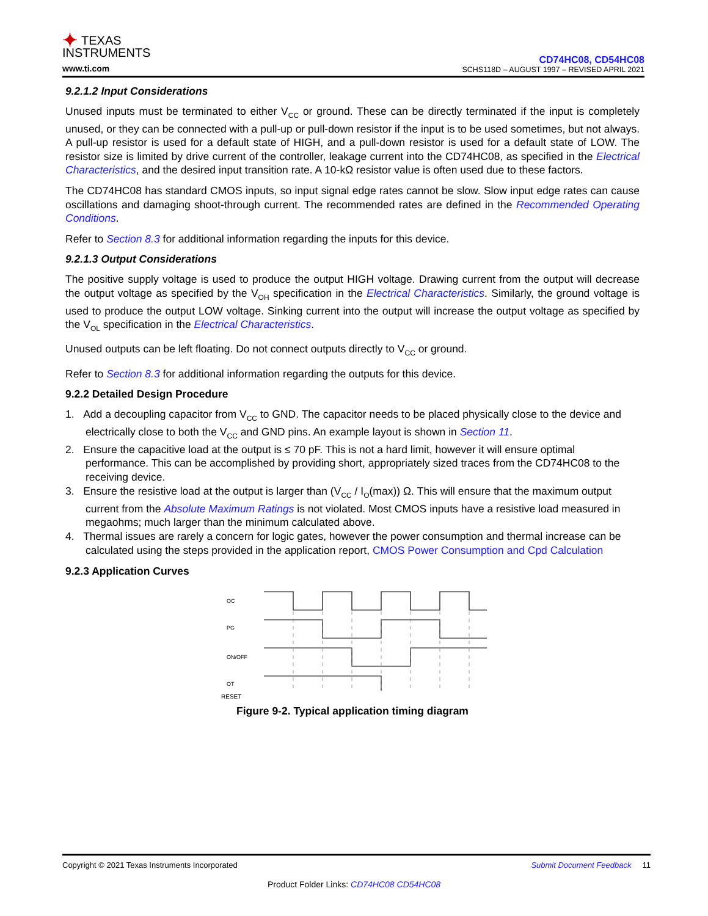✦ TEXAS
INSTRUMENTS
www.ti.com
CD74HC08, CD54HC08
SCHS118D – AUGUST 1997 – REVISED APRIL 2021
9.2.1.2 Input Considerations
Unused inputs must be terminated to either V<sub>CC</sub> or ground. These can be directly terminated if the input is completely unused, or they can be connected with a pull-up or pull-down resistor if the input is to be used sometimes, but not always. A pull-up resistor is used for a default state of HIGH, and a pull-down resistor is used for a default state of LOW. The resistor size is limited by drive current of the controller, leakage current into the CD74HC08, as specified in the Electrical Characteristics, and the desired input transition rate. A 10-kΩ resistor value is often used due to these factors.
The CD74HC08 has standard CMOS inputs, so input signal edge rates cannot be slow. Slow input edge rates can cause oscillations and damaging shoot-through current. The recommended rates are defined in the Recommended Operating Conditions.
Refer to Section 8.3 for additional information regarding the inputs for this device.
9.2.1.3 Output Considerations
The positive supply voltage is used to produce the output HIGH voltage. Drawing current from the output will decrease the output voltage as specified by the V<sub>OH</sub> specification in the Electrical Characteristics. Similarly, the ground voltage is used to produce the output LOW voltage. Sinking current into the output will increase the output voltage as specified by the V<sub>OL</sub> specification in the Electrical Characteristics.
Unused outputs can be left floating. Do not connect outputs directly to V<sub>CC</sub> or ground.
Refer to Section 8.3 for additional information regarding the outputs for this device.
9.2.2 Detailed Design Procedure
1. Add a decoupling capacitor from V<sub>CC</sub> to GND. The capacitor needs to be placed physically close to the device and electrically close to both the V<sub>CC</sub> and GND pins. An example layout is shown in Section 11.
2. Ensure the capacitive load at the output is ≤ 70 pF. This is not a hard limit, however it will ensure optimal performance. This can be accomplished by providing short, appropriately sized traces from the CD74HC08 to the receiving device.
3. Ensure the resistive load at the output is larger than (V<sub>CC</sub> / I<sub>O</sub>(max)) Ω. This will ensure that the maximum output current from the Absolute Maximum Ratings is not violated. Most CMOS inputs have a resistive load measured in megaohms; much larger than the minimum calculated above.
4. Thermal issues are rarely a concern for logic gates, however the power consumption and thermal increase can be calculated using the steps provided in the application report, CMOS Power Consumption and Cpd Calculation
9.2.3 Application Curves
OC
PG
ON/OFF
OT
RESET
Figure 9-2. Typical application timing diagram
Copyright © 2021 Texas Instruments Incorporated Submit Document Feedback 11
Product Folder Links: CD74HC08 CD54HC08